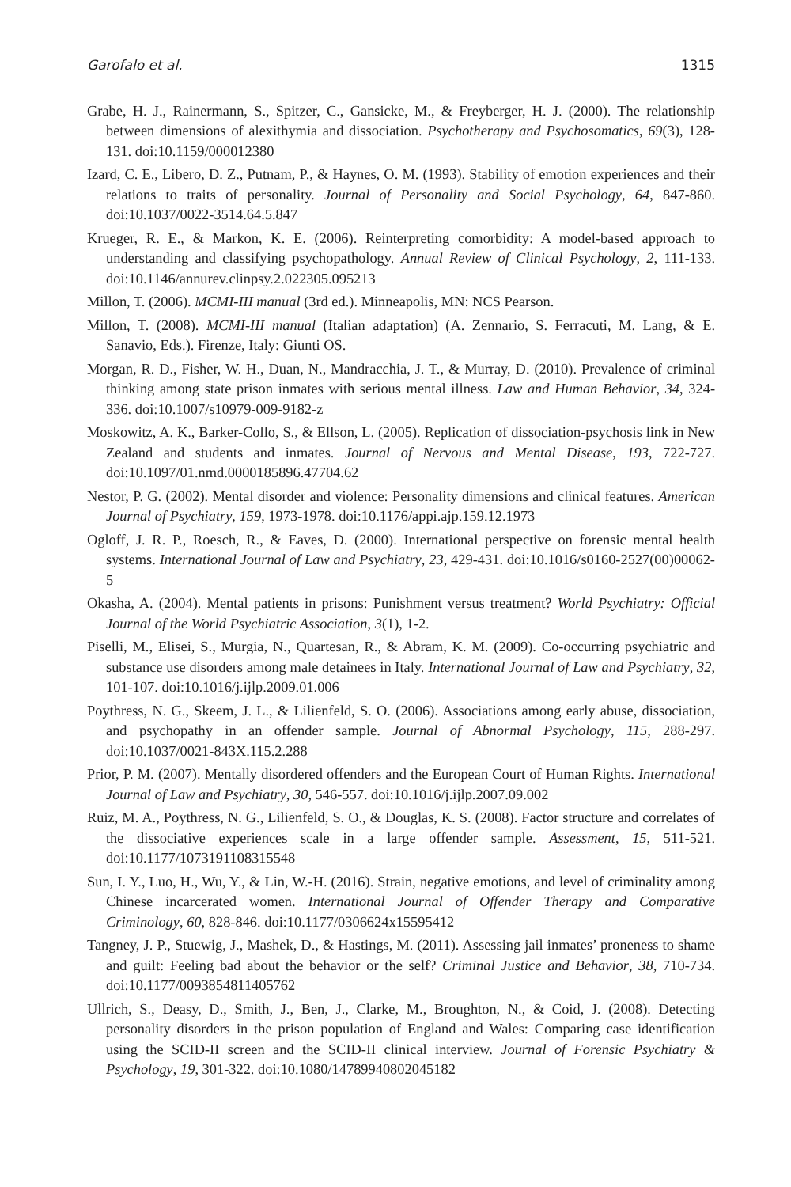Garofalo et al. 1315
Grabe, H. J., Rainermann, S., Spitzer, C., Gansicke, M., & Freyberger, H. J. (2000). The relationship between dimensions of alexithymia and dissociation. Psychotherapy and Psychosomatics, 69(3), 128-131. doi:10.1159/000012380
Izard, C. E., Libero, D. Z., Putnam, P., & Haynes, O. M. (1993). Stability of emotion experiences and their relations to traits of personality. Journal of Personality and Social Psychology, 64, 847-860. doi:10.1037/0022-3514.64.5.847
Krueger, R. E., & Markon, K. E. (2006). Reinterpreting comorbidity: A model-based approach to understanding and classifying psychopathology. Annual Review of Clinical Psychology, 2, 111-133. doi:10.1146/annurev.clinpsy.2.022305.095213
Millon, T. (2006). MCMI-III manual (3rd ed.). Minneapolis, MN: NCS Pearson.
Millon, T. (2008). MCMI-III manual (Italian adaptation) (A. Zennario, S. Ferracuti, M. Lang, & E. Sanavio, Eds.). Firenze, Italy: Giunti OS.
Morgan, R. D., Fisher, W. H., Duan, N., Mandracchia, J. T., & Murray, D. (2010). Prevalence of criminal thinking among state prison inmates with serious mental illness. Law and Human Behavior, 34, 324-336. doi:10.1007/s10979-009-9182-z
Moskowitz, A. K., Barker-Collo, S., & Ellson, L. (2005). Replication of dissociation-psychosis link in New Zealand and students and inmates. Journal of Nervous and Mental Disease, 193, 722-727. doi:10.1097/01.nmd.0000185896.47704.62
Nestor, P. G. (2002). Mental disorder and violence: Personality dimensions and clinical features. American Journal of Psychiatry, 159, 1973-1978. doi:10.1176/appi.ajp.159.12.1973
Ogloff, J. R. P., Roesch, R., & Eaves, D. (2000). International perspective on forensic mental health systems. International Journal of Law and Psychiatry, 23, 429-431. doi:10.1016/s0160-2527(00)00062-5
Okasha, A. (2004). Mental patients in prisons: Punishment versus treatment? World Psychiatry: Official Journal of the World Psychiatric Association, 3(1), 1-2.
Piselli, M., Elisei, S., Murgia, N., Quartesan, R., & Abram, K. M. (2009). Co-occurring psychiatric and substance use disorders among male detainees in Italy. International Journal of Law and Psychiatry, 32, 101-107. doi:10.1016/j.ijlp.2009.01.006
Poythress, N. G., Skeem, J. L., & Lilienfeld, S. O. (2006). Associations among early abuse, dissociation, and psychopathy in an offender sample. Journal of Abnormal Psychology, 115, 288-297. doi:10.1037/0021-843X.115.2.288
Prior, P. M. (2007). Mentally disordered offenders and the European Court of Human Rights. International Journal of Law and Psychiatry, 30, 546-557. doi:10.1016/j.ijlp.2007.09.002
Ruiz, M. A., Poythress, N. G., Lilienfeld, S. O., & Douglas, K. S. (2008). Factor structure and correlates of the dissociative experiences scale in a large offender sample. Assessment, 15, 511-521. doi:10.1177/1073191108315548
Sun, I. Y., Luo, H., Wu, Y., & Lin, W.-H. (2016). Strain, negative emotions, and level of criminality among Chinese incarcerated women. International Journal of Offender Therapy and Comparative Criminology, 60, 828-846. doi:10.1177/0306624x15595412
Tangney, J. P., Stuewig, J., Mashek, D., & Hastings, M. (2011). Assessing jail inmates’ proneness to shame and guilt: Feeling bad about the behavior or the self? Criminal Justice and Behavior, 38, 710-734. doi:10.1177/0093854811405762
Ullrich, S., Deasy, D., Smith, J., Ben, J., Clarke, M., Broughton, N., & Coid, J. (2008). Detecting personality disorders in the prison population of England and Wales: Comparing case identification using the SCID-II screen and the SCID-II clinical interview. Journal of Forensic Psychiatry & Psychology, 19, 301-322. doi:10.1080/14789940802045182